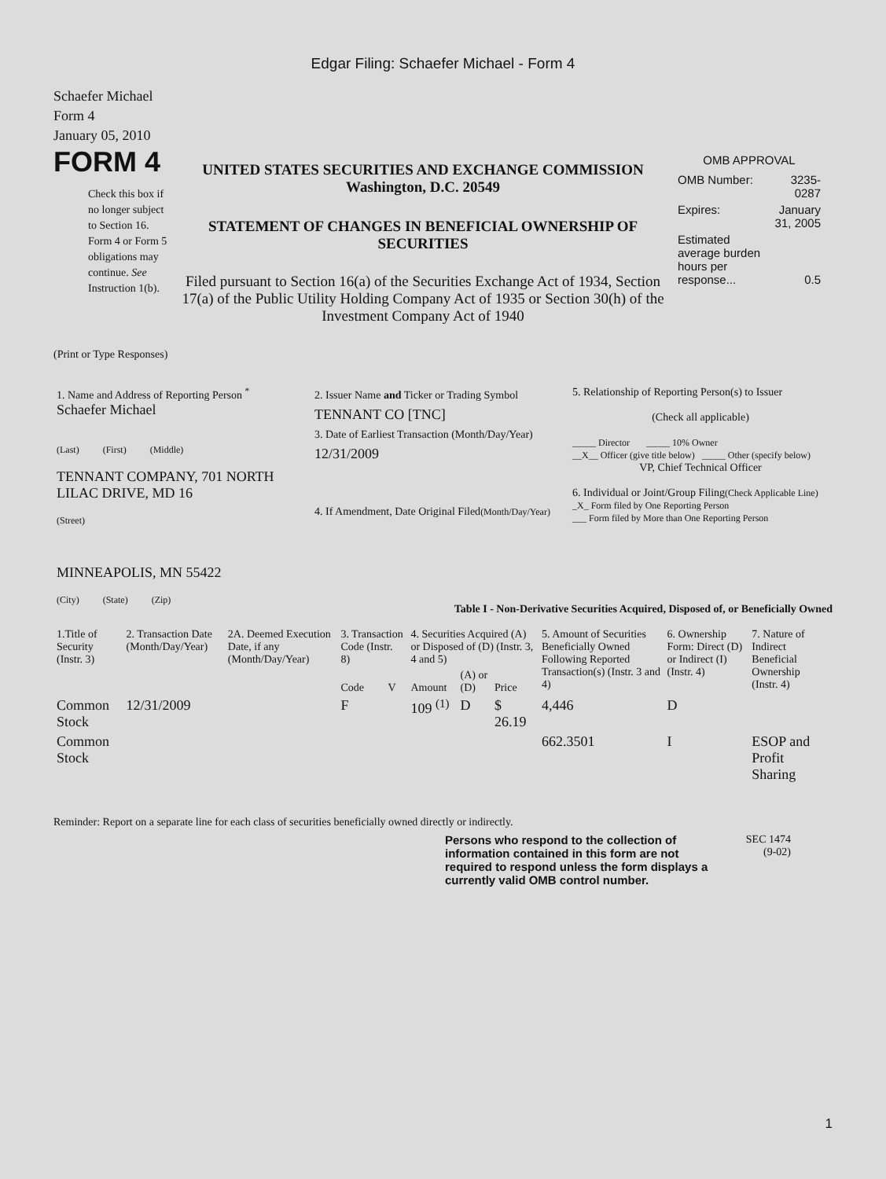Edgar Filing: Schaefer Michael - Form 4
Schaefer Michael
Form 4
January 05, 2010
FORM 4
Check this box if no longer subject to Section 16. Form 4 or Form 5 obligations may continue. See Instruction 1(b).
UNITED STATES SECURITIES AND EXCHANGE COMMISSION
Washington, D.C. 20549
STATEMENT OF CHANGES IN BENEFICIAL OWNERSHIP OF SECURITIES
Filed pursuant to Section 16(a) of the Securities Exchange Act of 1934, Section 17(a) of the Public Utility Holding Company Act of 1935 or Section 30(h) of the Investment Company Act of 1940
OMB APPROVAL
| OMB Number: | 3235-0287 |
| Expires: | January 31, 2005 |
| Estimated average burden hours per response... | 0.5 |
(Print or Type Responses)
| 1. Name and Address of Reporting Person <sup>*</sup> Schaefer Michael (Last) (First) (Middle) TENNANT COMPANY, 701 NORTH LILAC DRIVE, MD 16 (Street) MINNEAPOLIS, MN 55422 (City) (State) (Zip) | 2. Issuer Name and Ticker or Trading Symbol TENNANT CO [TNC] 3. Date of Earliest Transaction (Month/Day/Year) 12/31/2009 4. If Amendment, Date Original Filed (Month/Day/Year) | 5. Relationship of Reporting Person(s) to Issuer (Check all applicable) _____ Director _____ 10% Owner __X__ Officer (give title below) _____ Other (specify below) VP, Chief Technical Officer 6. Individual or Joint/Group Filing (Check Applicable Line) _X_ Form filed by One Reporting Person ___ Form filed by More than One Reporting Person |
Table I - Non-Derivative Securities Acquired, Disposed of, or Beneficially Owned
| 1.Title of Security (Instr. 3) | 2. Transaction Date (Month/Day/Year) | 2A. Deemed Execution Date, if any (Month/Day/Year) | 3. Transaction Code (Instr. 8) | | 4. Securities Acquired (A) or Disposed of (D) (Instr. 3, 4 and 5) | | | 5. Amount of Securities Beneficially Owned Following Reported Transaction(s) (Instr. 3 and 4) | 6. Ownership Form: Direct (D) or Indirect (I) (Instr. 4) | 7. Nature of Indirect Beneficial Ownership (Instr. 4) |
| --- | --- | --- | --- | --- | --- | --- | --- | --- | --- | --- |
| | | | Code | V | Amount | (A) or (D) | Price | | | |
| Common Stock | 12/31/2009 | | F | | 109 <sup>(1)</sup> | D | $ 26.19 | 4,446 | D | |
| Common Stock | | | | | | | | 662.3501 | I | ESOP and Profit Sharing |
Reminder: Report on a separate line for each class of securities beneficially owned directly or indirectly.
Persons who respond to the collection of information contained in this form are not required to respond unless the form displays a currently valid OMB control number.
SEC 1474
(9-02)
1